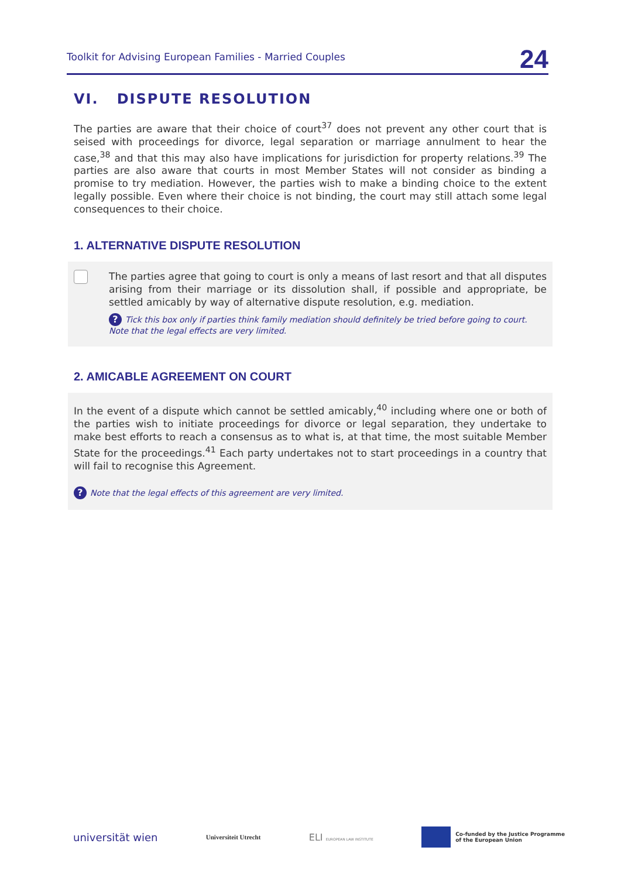Toolkit for Advising European Families - Married Couples 24
VI. DISPUTE RESOLUTION
The parties are aware that their choice of court<sup>37</sup> does not prevent any other court that is seised with proceedings for divorce, legal separation or marriage annulment to hear the case,<sup>38</sup> and that this may also have implications for jurisdiction for property relations.<sup>39</sup> The parties are also aware that courts in most Member States will not consider as binding a promise to try mediation. However, the parties wish to make a binding choice to the extent legally possible. Even where their choice is not binding, the court may still attach some legal consequences to their choice.
1. ALTERNATIVE DISPUTE RESOLUTION
The parties agree that going to court is only a means of last resort and that all disputes arising from their marriage or its dissolution shall, if possible and appropriate, be settled amicably by way of alternative dispute resolution, e.g. mediation.
? Tick this box only if parties think family mediation should definitely be tried before going to court. Note that the legal effects are very limited.
2. AMICABLE AGREEMENT ON COURT
In the event of a dispute which cannot be settled amicably,<sup>40</sup> including where one or both of the parties wish to initiate proceedings for divorce or legal separation, they undertake to make best efforts to reach a consensus as to what is, at that time, the most suitable Member State for the proceedings.<sup>41</sup> Each party undertakes not to start proceedings in a country that will fail to recognise this Agreement.
? Note that the legal effects of this agreement are very limited.
universität wien Universiteit Utrecht ELI EUROPEAN LAW INSTITUTE Co-funded by the Justice Programme
of the European Union